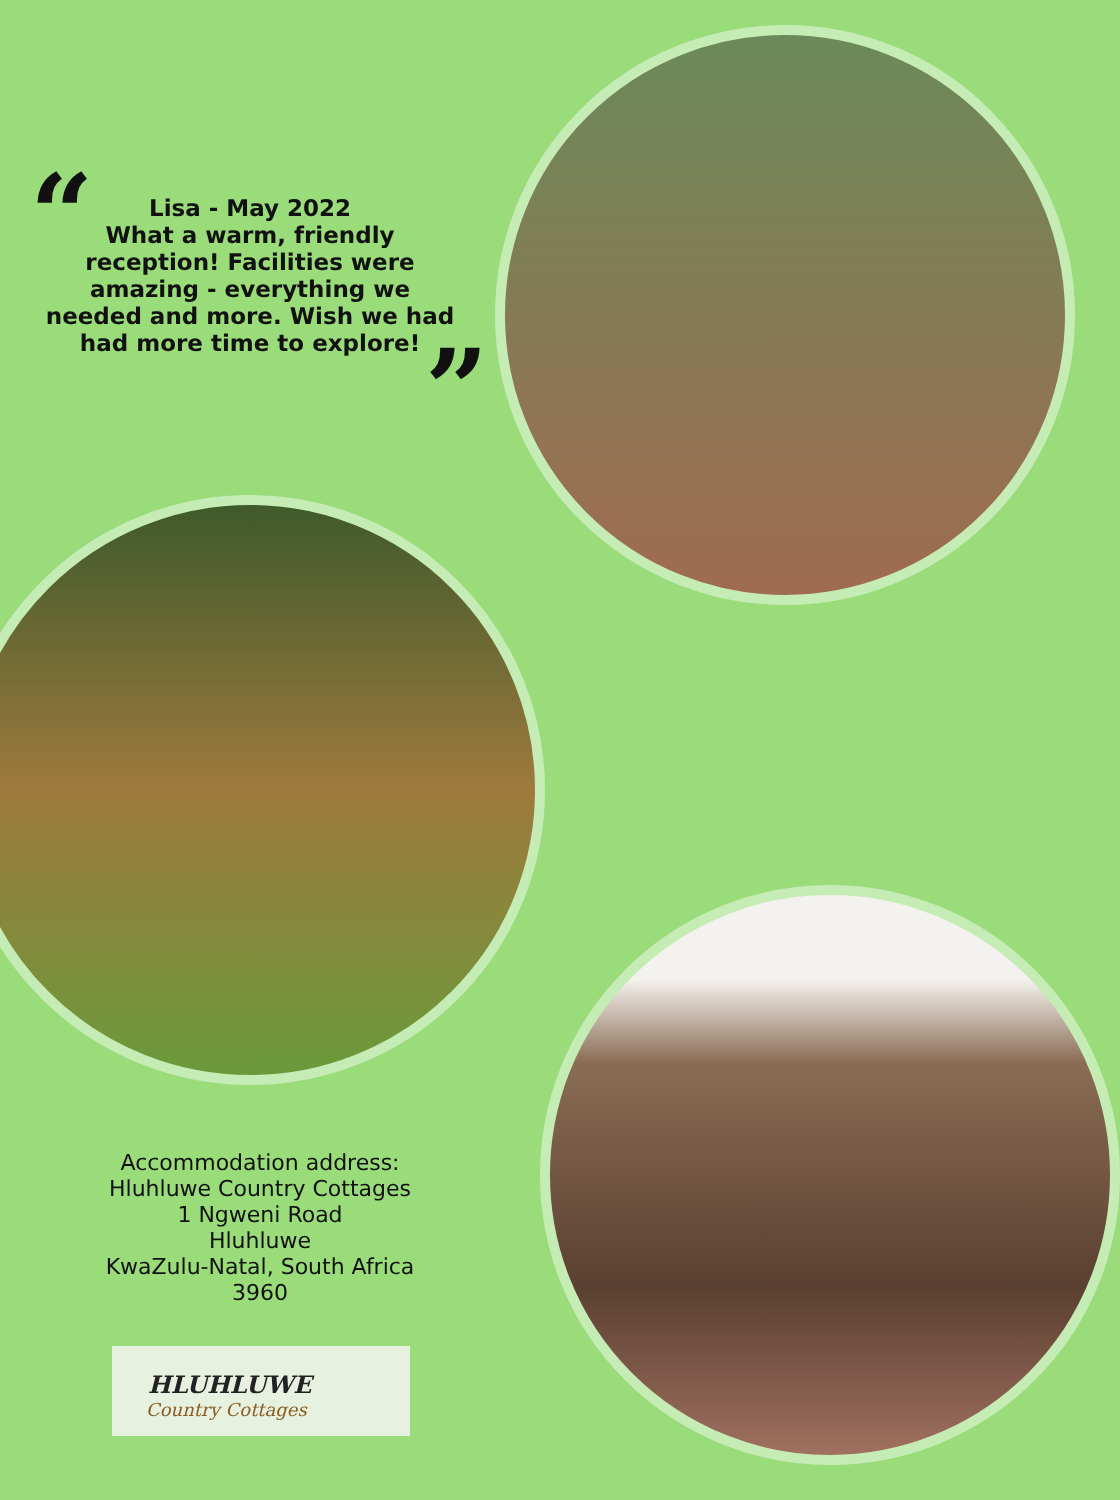“
”
Lisa - May 2022
What a warm, friendly reception! Facilities were amazing - everything we needed and more. Wish we had had more time to explore!
Accommodation address:
Hluhluwe Country Cottages
1 Ngweni Road
Hluhluwe
KwaZulu-Natal, South Africa
3960
HLUHLUWE
Country Cottages